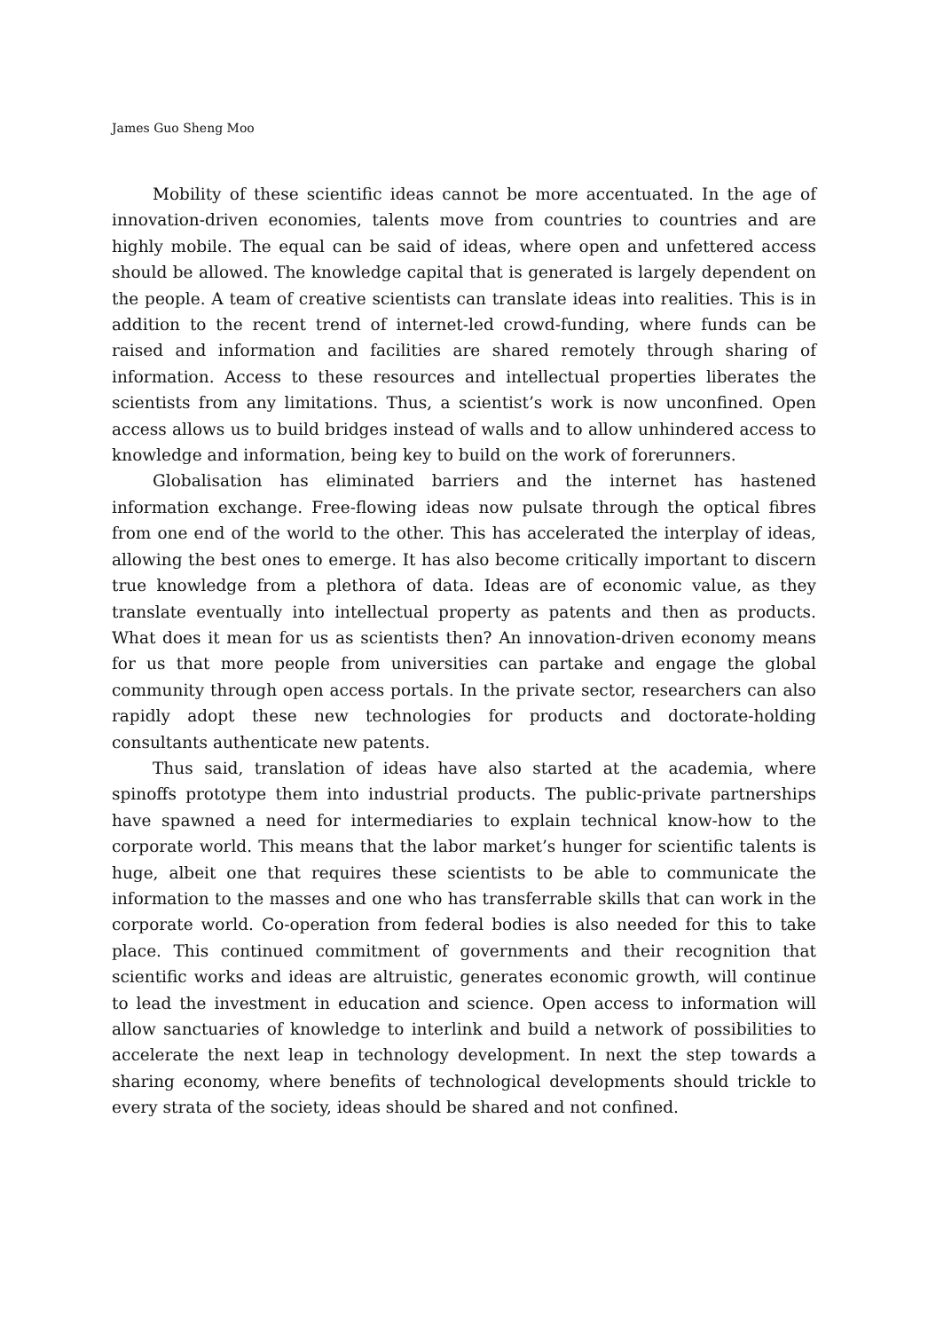James Guo Sheng Moo
Mobility of these scientific ideas cannot be more accentuated. In the age of innovation-driven economies, talents move from countries to countries and are highly mobile. The equal can be said of ideas, where open and unfettered access should be allowed. The knowledge capital that is generated is largely dependent on the people. A team of creative scientists can translate ideas into realities. This is in addition to the recent trend of internet-led crowd-funding, where funds can be raised and information and facilities are shared remotely through sharing of information. Access to these resources and intellectual properties liberates the scientists from any limitations. Thus, a scientist’s work is now unconfined. Open access allows us to build bridges instead of walls and to allow unhindered access to knowledge and information, being key to build on the work of forerunners.
Globalisation has eliminated barriers and the internet has hastened information exchange. Free-flowing ideas now pulsate through the optical fibres from one end of the world to the other. This has accelerated the interplay of ideas, allowing the best ones to emerge. It has also become critically important to discern true knowledge from a plethora of data. Ideas are of economic value, as they translate eventually into intellectual property as patents and then as products. What does it mean for us as scientists then? An innovation-driven economy means for us that more people from universities can partake and engage the global community through open access portals. In the private sector, researchers can also rapidly adopt these new technologies for products and doctorate-holding consultants authenticate new patents.
Thus said, translation of ideas have also started at the academia, where spinoffs prototype them into industrial products. The public-private partnerships have spawned a need for intermediaries to explain technical know-how to the corporate world. This means that the labor market’s hunger for scientific talents is huge, albeit one that requires these scientists to be able to communicate the information to the masses and one who has transferrable skills that can work in the corporate world. Co-operation from federal bodies is also needed for this to take place. This continued commitment of governments and their recognition that scientific works and ideas are altruistic, generates economic growth, will continue to lead the investment in education and science. Open access to information will allow sanctuaries of knowledge to interlink and build a network of possibilities to accelerate the next leap in technology development. In next the step towards a sharing economy, where benefits of technological developments should trickle to every strata of the society, ideas should be shared and not confined.